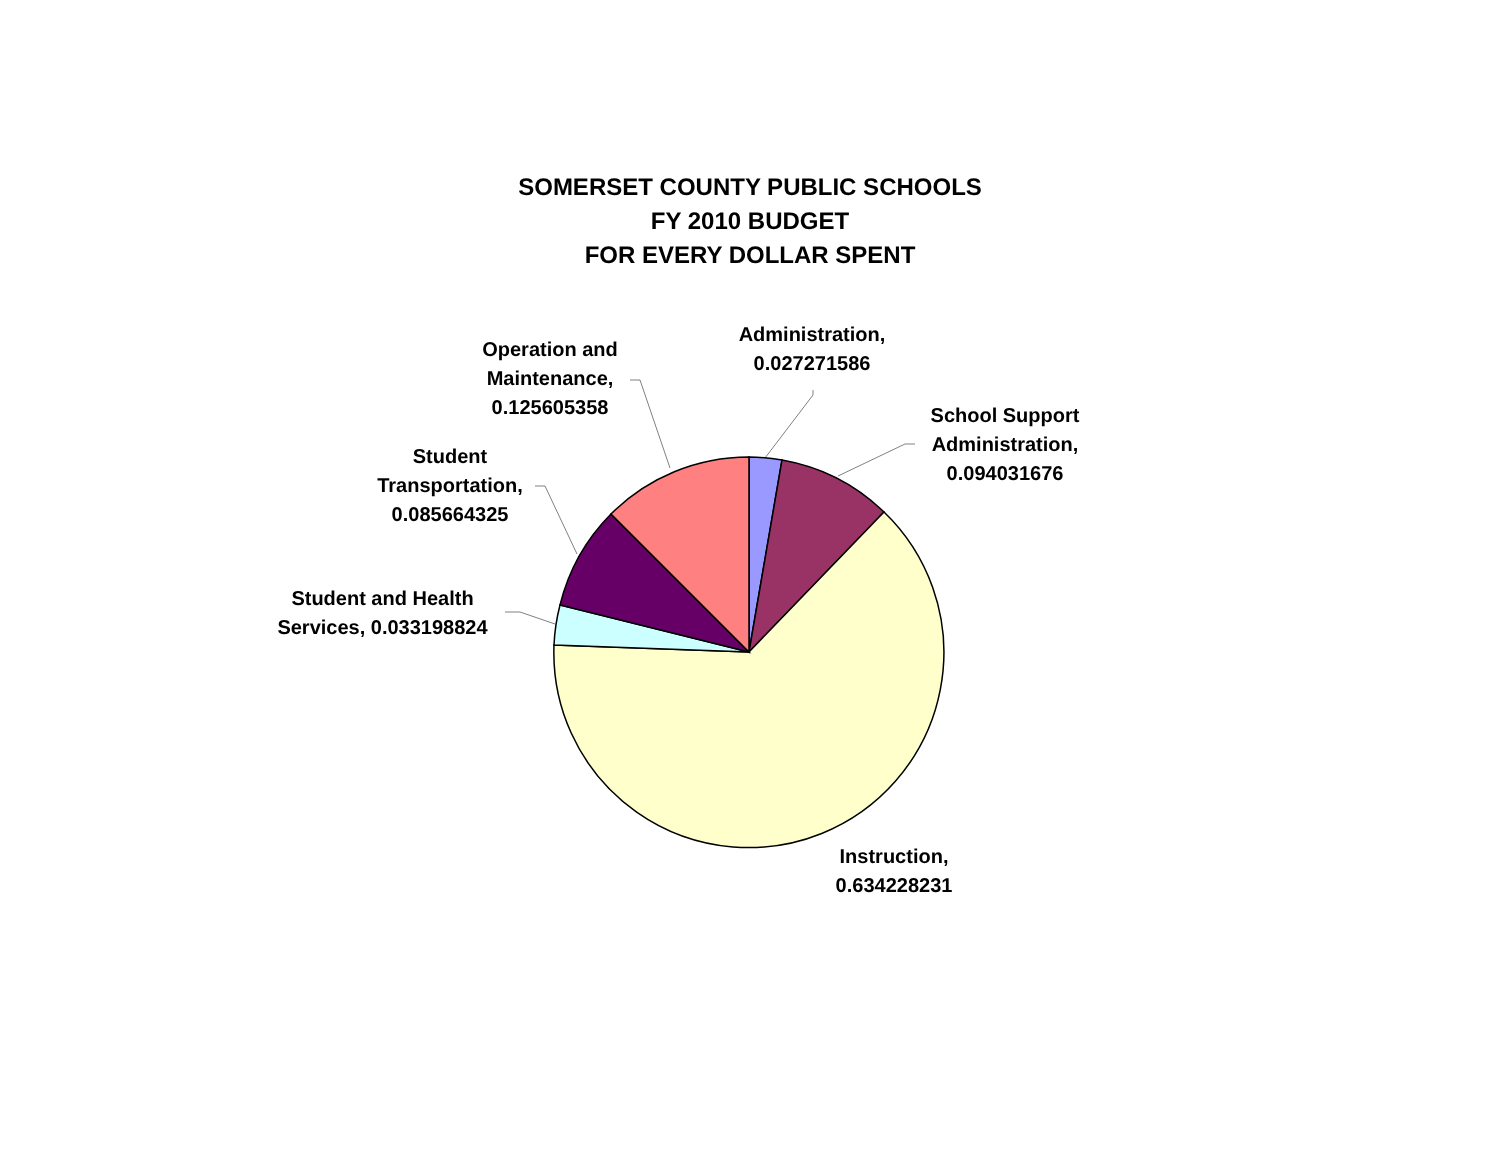SOMERSET COUNTY PUBLIC SCHOOLS
FY 2010 BUDGET
FOR EVERY DOLLAR SPENT
Administration,
0.027271586
School Support
Administration,
0.094031676
Operation and
Maintenance,
0.125605358
Student
Transportation,
0.085664325
Student and Health
Services, 0.033198824
Instruction,
0.634228231